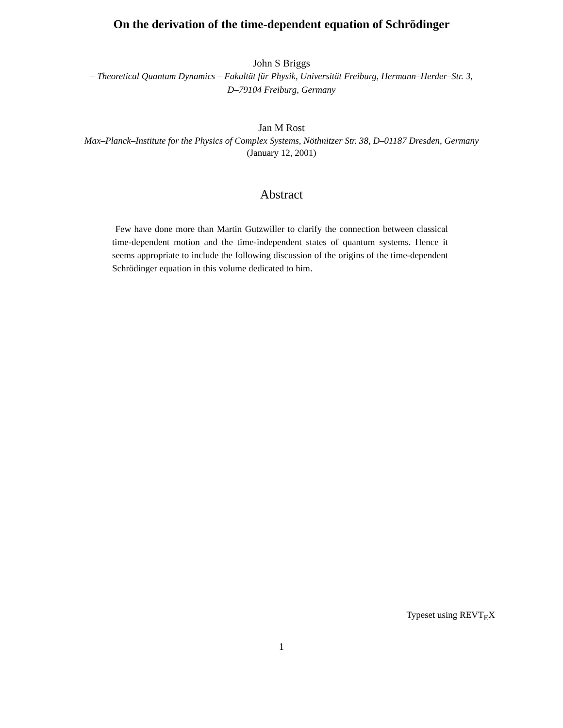On the derivation of the time-dependent equation of Schrödinger
John S Briggs
– Theoretical Quantum Dynamics – Fakultät für Physik, Universität Freiburg, Hermann–Herder–Str. 3,
D–79104 Freiburg, Germany
Jan M Rost
Max–Planck–Institute for the Physics of Complex Systems, Nöthnitzer Str. 38, D–01187 Dresden, Germany
(January 12, 2001)
Abstract
Few have done more than Martin Gutzwiller to clarify the connection between classical time-dependent motion and the time-independent states of quantum systems. Hence it seems appropriate to include the following discussion of the origins of the time-dependent Schrödinger equation in this volume dedicated to him.
Typeset using REVT<sub>E</sub>X
1